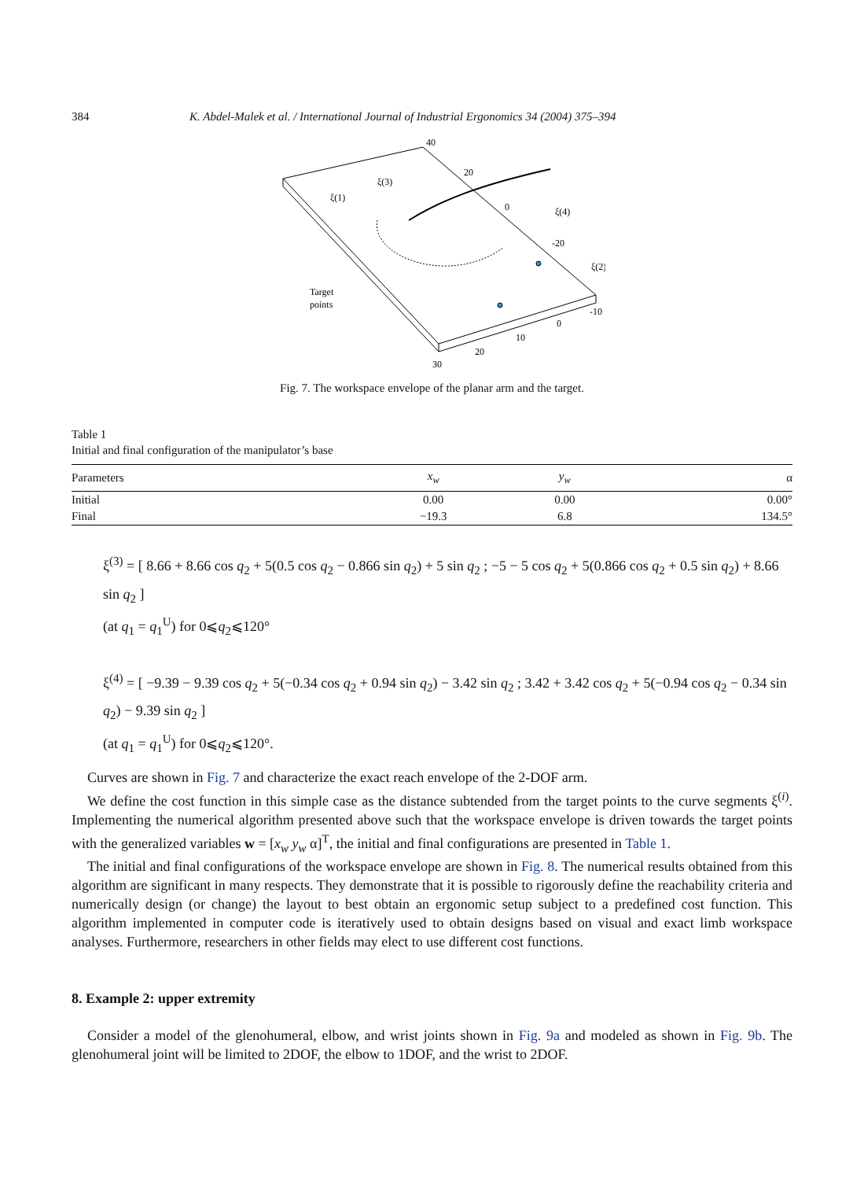384 K. Abdel-Malek et al. / International Journal of Industrial Ergonomics 34 (2004) 375–394
40
20
0
-20
ξ(1)
ξ(3)
ξ(4)
ξ(2)
Target
points
-10
0
10
20
30
Fig. 7. The workspace envelope of the planar arm and the target.
Table 1
Initial and final configuration of the manipulator’s base
| Parameters | x<sub>w</sub> | y<sub>w</sub> | α |
| --- | --- | --- | --- |
| Initial | 0.00 | 0.00 | 0.00° |
| Final | −19.3 | 6.8 | 134.5° |
ξ<sup>(3)</sup> = [ 8.66 + 8.66 cos q<sub>2</sub> + 5(0.5 cos q<sub>2</sub> − 0.866 sin q<sub>2</sub>) + 5 sin q<sub>2</sub> ; −5 − 5 cos q<sub>2</sub> + 5(0.866 cos q<sub>2</sub> + 0.5 sin q<sub>2</sub>) + 8.66 sin q<sub>2</sub> ]
(at q<sub>1</sub> = q<sub>1</sub><sup>U</sup>) for 0⩽q<sub>2</sub>⩽120°
ξ<sup>(4)</sup> = [ −9.39 − 9.39 cos q<sub>2</sub> + 5(−0.34 cos q<sub>2</sub> + 0.94 sin q<sub>2</sub>) − 3.42 sin q<sub>2</sub> ; 3.42 + 3.42 cos q<sub>2</sub> + 5(−0.94 cos q<sub>2</sub> − 0.34 sin q<sub>2</sub>) − 9.39 sin q<sub>2</sub> ]
(at q<sub>1</sub> = q<sub>1</sub><sup>U</sup>) for 0⩽q<sub>2</sub>⩽120°.
Curves are shown in Fig. 7 and characterize the exact reach envelope of the 2-DOF arm.
We define the cost function in this simple case as the distance subtended from the target points to the curve segments ξ<sup>(i)</sup>. Implementing the numerical algorithm presented above such that the workspace envelope is driven towards the target points with the generalized variables w = [x<sub>w</sub> y<sub>w</sub> α]<sup>T</sup>, the initial and final configurations are presented in Table 1.
The initial and final configurations of the workspace envelope are shown in Fig. 8. The numerical results obtained from this algorithm are significant in many respects. They demonstrate that it is possible to rigorously define the reachability criteria and numerically design (or change) the layout to best obtain an ergonomic setup subject to a predefined cost function. This algorithm implemented in computer code is iteratively used to obtain designs based on visual and exact limb workspace analyses. Furthermore, researchers in other fields may elect to use different cost functions.
8. Example 2: upper extremity
Consider a model of the glenohumeral, elbow, and wrist joints shown in Fig. 9a and modeled as shown in Fig. 9b. The glenohumeral joint will be limited to 2DOF, the elbow to 1DOF, and the wrist to 2DOF.